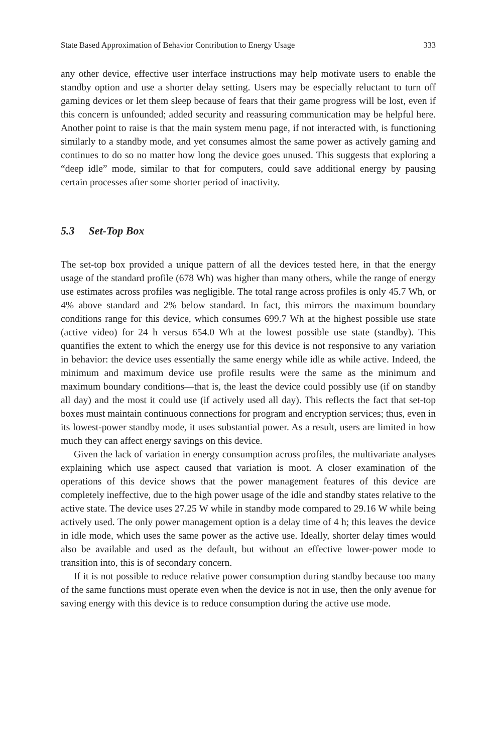State Based Approximation of Behavior Contribution to Energy Usage 333
any other device, effective user interface instructions may help motivate users to enable the standby option and use a shorter delay setting. Users may be especially reluctant to turn off gaming devices or let them sleep because of fears that their game progress will be lost, even if this concern is unfounded; added security and reassuring communication may be helpful here. Another point to raise is that the main system menu page, if not interacted with, is functioning similarly to a standby mode, and yet consumes almost the same power as actively gaming and continues to do so no matter how long the device goes unused. This suggests that exploring a “deep idle” mode, similar to that for computers, could save additional energy by pausing certain processes after some shorter period of inactivity.
5.3 Set-Top Box
The set-top box provided a unique pattern of all the devices tested here, in that the energy usage of the standard profile (678 Wh) was higher than many others, while the range of energy use estimates across profiles was negligible. The total range across profiles is only 45.7 Wh, or 4% above standard and 2% below standard. In fact, this mirrors the maximum boundary conditions range for this device, which consumes 699.7 Wh at the highest possible use state (active video) for 24 h versus 654.0 Wh at the lowest possible use state (standby). This quantifies the extent to which the energy use for this device is not responsive to any variation in behavior: the device uses essentially the same energy while idle as while active. Indeed, the minimum and maximum device use profile results were the same as the minimum and maximum boundary conditions—that is, the least the device could possibly use (if on standby all day) and the most it could use (if actively used all day). This reflects the fact that set-top boxes must maintain continuous connections for program and encryption services; thus, even in its lowest-power standby mode, it uses substantial power. As a result, users are limited in how much they can affect energy savings on this device.
Given the lack of variation in energy consumption across profiles, the multivariate analyses explaining which use aspect caused that variation is moot. A closer examination of the operations of this device shows that the power management features of this device are completely ineffective, due to the high power usage of the idle and standby states relative to the active state. The device uses 27.25 W while in standby mode compared to 29.16 W while being actively used. The only power management option is a delay time of 4 h; this leaves the device in idle mode, which uses the same power as the active use. Ideally, shorter delay times would also be available and used as the default, but without an effective lower-power mode to transition into, this is of secondary concern.
If it is not possible to reduce relative power consumption during standby because too many of the same functions must operate even when the device is not in use, then the only avenue for saving energy with this device is to reduce consumption during the active use mode.